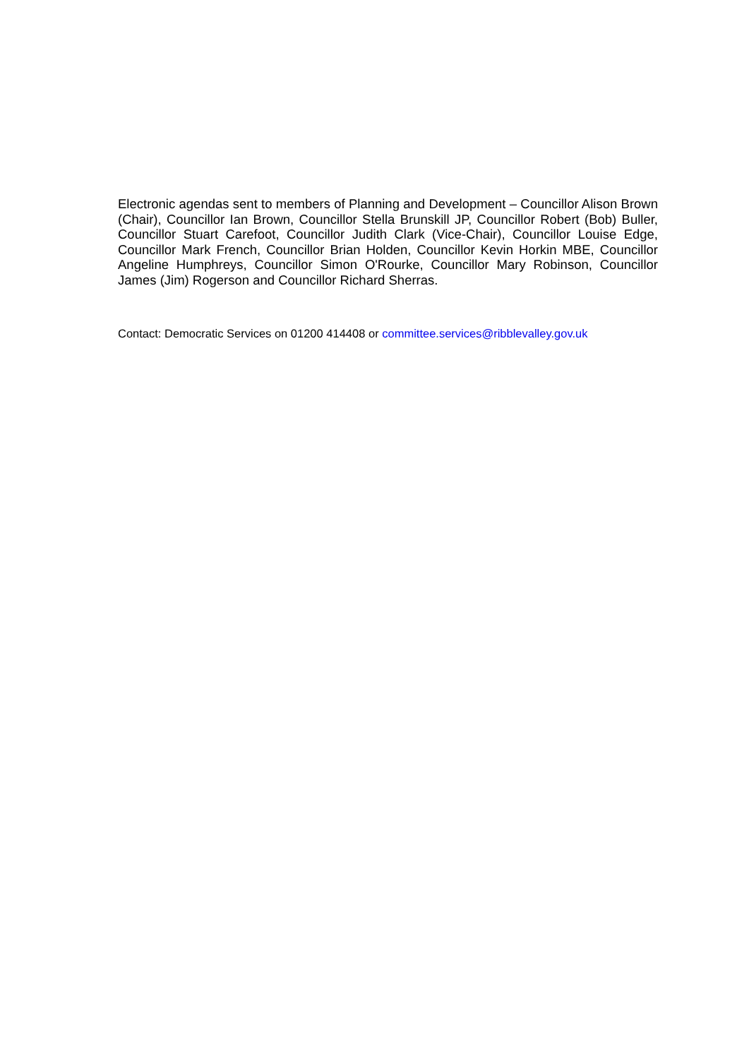Electronic agendas sent to members of Planning and Development – Councillor Alison Brown (Chair), Councillor Ian Brown, Councillor Stella Brunskill JP, Councillor Robert (Bob) Buller, Councillor Stuart Carefoot, Councillor Judith Clark (Vice-Chair), Councillor Louise Edge, Councillor Mark French, Councillor Brian Holden, Councillor Kevin Horkin MBE, Councillor Angeline Humphreys, Councillor Simon O'Rourke, Councillor Mary Robinson, Councillor James (Jim) Rogerson and Councillor Richard Sherras.
Contact: Democratic Services on 01200 414408 or committee.services@ribblevalley.gov.uk